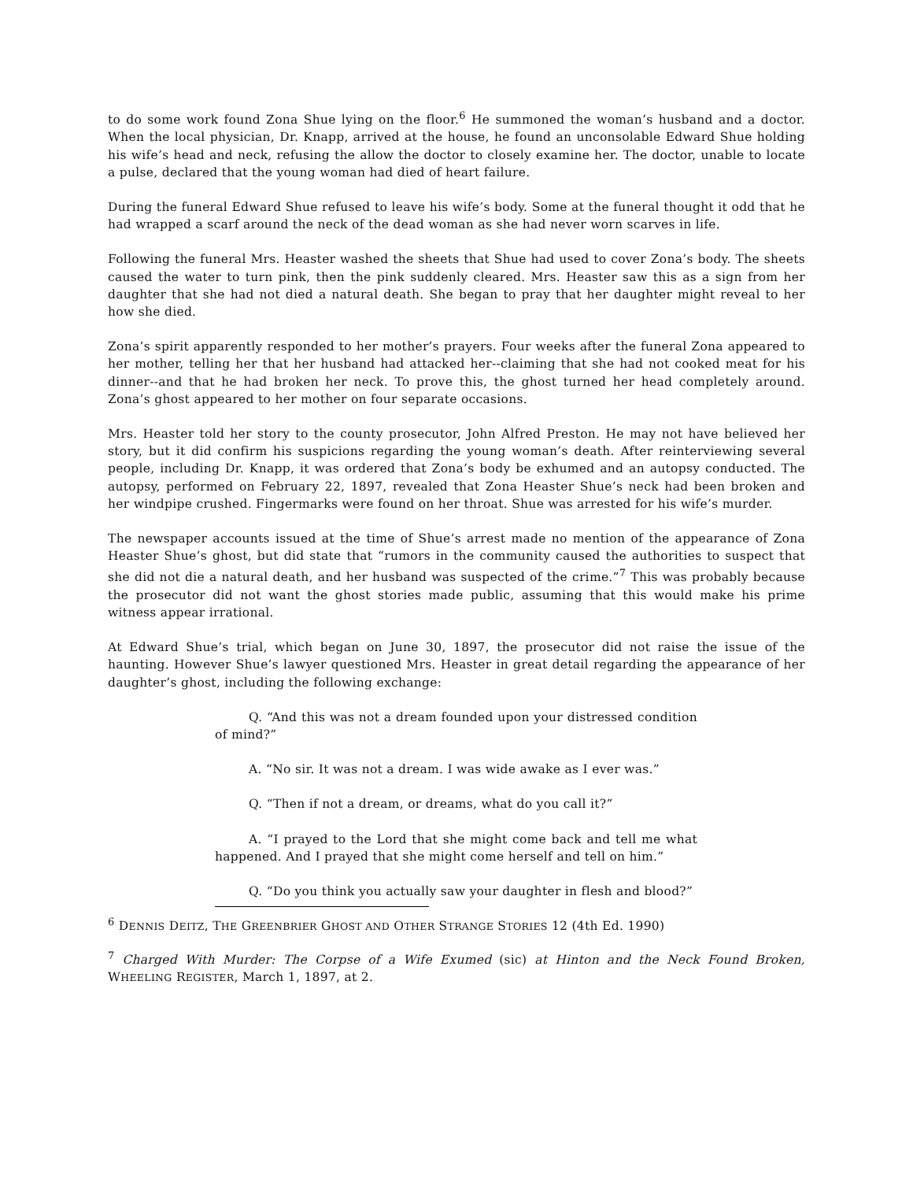to do some work found Zona Shue lying on the floor.<sup>6</sup> He summoned the woman’s husband and a doctor. When the local physician, Dr. Knapp, arrived at the house, he found an unconsolable Edward Shue holding his wife’s head and neck, refusing the allow the doctor to closely examine her. The doctor, unable to locate a pulse, declared that the young woman had died of heart failure.
During the funeral Edward Shue refused to leave his wife’s body. Some at the funeral thought it odd that he had wrapped a scarf around the neck of the dead woman as she had never worn scarves in life.
Following the funeral Mrs. Heaster washed the sheets that Shue had used to cover Zona’s body. The sheets caused the water to turn pink, then the pink suddenly cleared. Mrs. Heaster saw this as a sign from her daughter that she had not died a natural death. She began to pray that her daughter might reveal to her how she died.
Zona’s spirit apparently responded to her mother’s prayers. Four weeks after the funeral Zona appeared to her mother, telling her that her husband had attacked her--claiming that she had not cooked meat for his dinner--and that he had broken her neck. To prove this, the ghost turned her head completely around. Zona’s ghost appeared to her mother on four separate occasions.
Mrs. Heaster told her story to the county prosecutor, John Alfred Preston. He may not have believed her story, but it did confirm his suspicions regarding the young woman’s death. After reinterviewing several people, including Dr. Knapp, it was ordered that Zona’s body be exhumed and an autopsy conducted. The autopsy, performed on February 22, 1897, revealed that Zona Heaster Shue’s neck had been broken and her windpipe crushed. Fingermarks were found on her throat. Shue was arrested for his wife’s murder.
The newspaper accounts issued at the time of Shue’s arrest made no mention of the appearance of Zona Heaster Shue’s ghost, but did state that “rumors in the community caused the authorities to suspect that she did not die a natural death, and her husband was suspected of the crime.”<sup>7</sup> This was probably because the prosecutor did not want the ghost stories made public, assuming that this would make his prime witness appear irrational.
At Edward Shue’s trial, which began on June 30, 1897, the prosecutor did not raise the issue of the haunting. However Shue’s lawyer questioned Mrs. Heaster in great detail regarding the appearance of her daughter’s ghost, including the following exchange:
Q. “And this was not a dream founded upon your distressed condition of mind?”
A. “No sir. It was not a dream. I was wide awake as I ever was.”
Q. “Then if not a dream, or dreams, what do you call it?”
A. “I prayed to the Lord that she might come back and tell me what happened. And I prayed that she might come herself and tell on him.”
Q. “Do you think you actually saw your daughter in flesh and blood?”
<sup>6</sup> DENNIS DEITZ, THE GREENBRIER GHOST AND OTHER STRANGE STORIES 12 (4th Ed. 1990)
<sup>7</sup> Charged With Murder: The Corpse of a Wife Exumed (sic) at Hinton and the Neck Found Broken, WHEELING REGISTER, March 1, 1897, at 2.